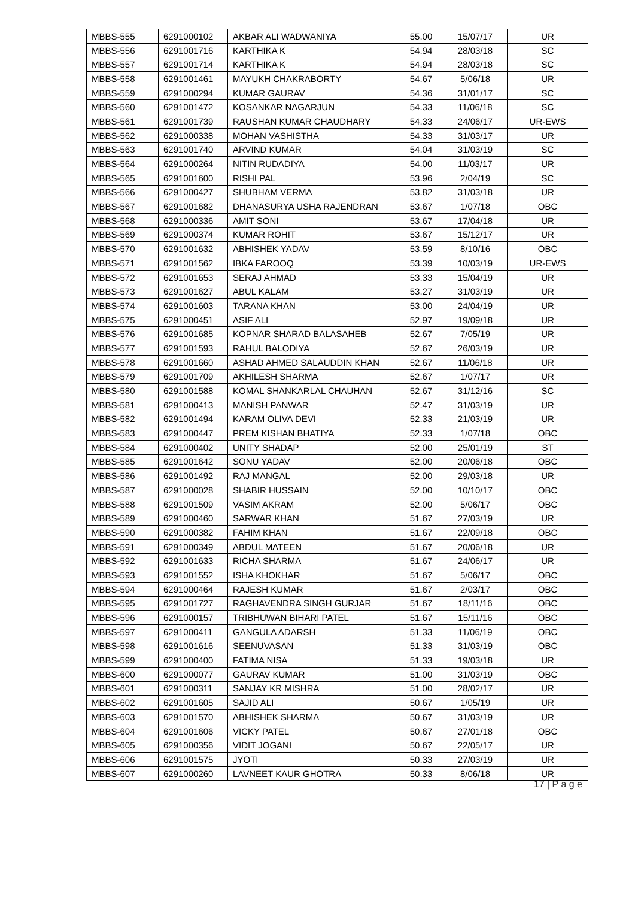| MBBS-555 | 6291000102 | AKBAR ALI WADWANIYA | 55.00 | 15/07/17 | UR |
| MBBS-556 | 6291001716 | KARTHIKA K | 54.94 | 28/03/18 | SC |
| MBBS-557 | 6291001714 | KARTHIKA K | 54.94 | 28/03/18 | SC |
| MBBS-558 | 6291001461 | MAYUKH CHAKRABORTY | 54.67 | 5/06/18 | UR |
| MBBS-559 | 6291000294 | KUMAR GAURAV | 54.36 | 31/01/17 | SC |
| MBBS-560 | 6291001472 | KOSANKAR NAGARJUN | 54.33 | 11/06/18 | SC |
| MBBS-561 | 6291001739 | RAUSHAN KUMAR CHAUDHARY | 54.33 | 24/06/17 | UR-EWS |
| MBBS-562 | 6291000338 | MOHAN VASHISTHA | 54.33 | 31/03/17 | UR |
| MBBS-563 | 6291001740 | ARVIND KUMAR | 54.04 | 31/03/19 | SC |
| MBBS-564 | 6291000264 | NITIN RUDADIYA | 54.00 | 11/03/17 | UR |
| MBBS-565 | 6291001600 | RISHI PAL | 53.96 | 2/04/19 | SC |
| MBBS-566 | 6291000427 | SHUBHAM VERMA | 53.82 | 31/03/18 | UR |
| MBBS-567 | 6291001682 | DHANASURYA USHA RAJENDRAN | 53.67 | 1/07/18 | OBC |
| MBBS-568 | 6291000336 | AMIT SONI | 53.67 | 17/04/18 | UR |
| MBBS-569 | 6291000374 | KUMAR ROHIT | 53.67 | 15/12/17 | UR |
| MBBS-570 | 6291001632 | ABHISHEK YADAV | 53.59 | 8/10/16 | OBC |
| MBBS-571 | 6291001562 | IBKA FAROOQ | 53.39 | 10/03/19 | UR-EWS |
| MBBS-572 | 6291001653 | SERAJ AHMAD | 53.33 | 15/04/19 | UR |
| MBBS-573 | 6291001627 | ABUL KALAM | 53.27 | 31/03/19 | UR |
| MBBS-574 | 6291001603 | TARANA KHAN | 53.00 | 24/04/19 | UR |
| MBBS-575 | 6291000451 | ASIF ALI | 52.97 | 19/09/18 | UR |
| MBBS-576 | 6291001685 | KOPNAR SHARAD BALASAHEB | 52.67 | 7/05/19 | UR |
| MBBS-577 | 6291001593 | RAHUL BALODIYA | 52.67 | 26/03/19 | UR |
| MBBS-578 | 6291001660 | ASHAD AHMED SALAUDDIN KHAN | 52.67 | 11/06/18 | UR |
| MBBS-579 | 6291001709 | AKHILESH SHARMA | 52.67 | 1/07/17 | UR |
| MBBS-580 | 6291001588 | KOMAL SHANKARLAL CHAUHAN | 52.67 | 31/12/16 | SC |
| MBBS-581 | 6291000413 | MANISH PANWAR | 52.47 | 31/03/19 | UR |
| MBBS-582 | 6291001494 | KARAM OLIVA DEVI | 52.33 | 21/03/19 | UR |
| MBBS-583 | 6291000447 | PREM KISHAN BHATIYA | 52.33 | 1/07/18 | OBC |
| MBBS-584 | 6291000402 | UNITY SHADAP | 52.00 | 25/01/19 | ST |
| MBBS-585 | 6291001642 | SONU YADAV | 52.00 | 20/06/18 | OBC |
| MBBS-586 | 6291001492 | RAJ MANGAL | 52.00 | 29/03/18 | UR |
| MBBS-587 | 6291000028 | SHABIR HUSSAIN | 52.00 | 10/10/17 | OBC |
| MBBS-588 | 6291001509 | VASIM AKRAM | 52.00 | 5/06/17 | OBC |
| MBBS-589 | 6291000460 | SARWAR KHAN | 51.67 | 27/03/19 | UR |
| MBBS-590 | 6291000382 | FAHIM KHAN | 51.67 | 22/09/18 | OBC |
| MBBS-591 | 6291000349 | ABDUL MATEEN | 51.67 | 20/06/18 | UR |
| MBBS-592 | 6291001633 | RICHA SHARMA | 51.67 | 24/06/17 | UR |
| MBBS-593 | 6291001552 | ISHA KHOKHAR | 51.67 | 5/06/17 | OBC |
| MBBS-594 | 6291000464 | RAJESH KUMAR | 51.67 | 2/03/17 | OBC |
| MBBS-595 | 6291001727 | RAGHAVENDRA SINGH GURJAR | 51.67 | 18/11/16 | OBC |
| MBBS-596 | 6291000157 | TRIBHUWAN BIHARI PATEL | 51.67 | 15/11/16 | OBC |
| MBBS-597 | 6291000411 | GANGULA ADARSH | 51.33 | 11/06/19 | OBC |
| MBBS-598 | 6291001616 | SEENUVASAN | 51.33 | 31/03/19 | OBC |
| MBBS-599 | 6291000400 | FATIMA NISA | 51.33 | 19/03/18 | UR |
| MBBS-600 | 6291000077 | GAURAV KUMAR | 51.00 | 31/03/19 | OBC |
| MBBS-601 | 6291000311 | SANJAY KR MISHRA | 51.00 | 28/02/17 | UR |
| MBBS-602 | 6291001605 | SAJID ALI | 50.67 | 1/05/19 | UR |
| MBBS-603 | 6291001570 | ABHISHEK SHARMA | 50.67 | 31/03/19 | UR |
| MBBS-604 | 6291001606 | VICKY PATEL | 50.67 | 27/01/18 | OBC |
| MBBS-605 | 6291000356 | VIDIT JOGANI | 50.67 | 22/05/17 | UR |
| MBBS-606 | 6291001575 | JYOTI | 50.33 | 27/03/19 | UR |
| MBBS-607 | 6291000260 | LAVNEET KAUR GHOTRA | 50.33 | 8/06/18 | UR |
17 | P a g e